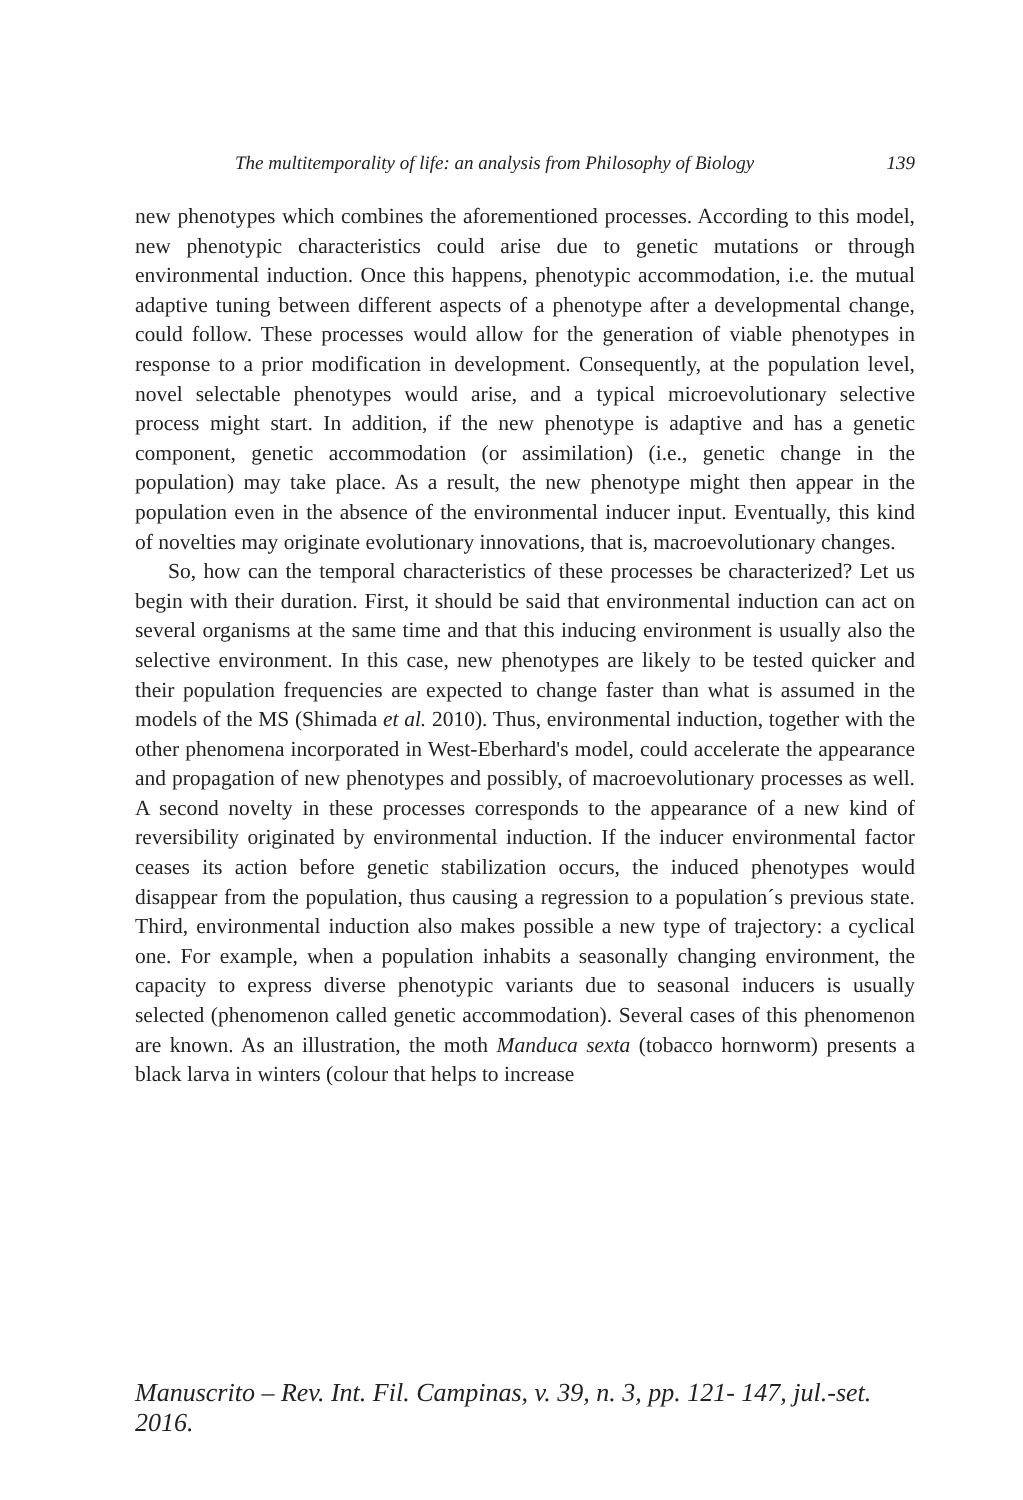The multitemporality of life: an analysis from Philosophy of Biology 139
new phenotypes which combines the aforementioned processes. According to this model, new phenotypic characteristics could arise due to genetic mutations or through environmental induction. Once this happens, phenotypic accommodation, i.e. the mutual adaptive tuning between different aspects of a phenotype after a developmental change, could follow. These processes would allow for the generation of viable phenotypes in response to a prior modification in development. Consequently, at the population level, novel selectable phenotypes would arise, and a typical microevolutionary selective process might start. In addition, if the new phenotype is adaptive and has a genetic component, genetic accommodation (or assimilation) (i.e., genetic change in the population) may take place. As a result, the new phenotype might then appear in the population even in the absence of the environmental inducer input. Eventually, this kind of novelties may originate evolutionary innovations, that is, macroevolutionary changes.
So, how can the temporal characteristics of these processes be characterized? Let us begin with their duration. First, it should be said that environmental induction can act on several organisms at the same time and that this inducing environment is usually also the selective environment. In this case, new phenotypes are likely to be tested quicker and their population frequencies are expected to change faster than what is assumed in the models of the MS (Shimada et al. 2010). Thus, environmental induction, together with the other phenomena incorporated in West-Eberhard's model, could accelerate the appearance and propagation of new phenotypes and possibly, of macroevolutionary processes as well. A second novelty in these processes corresponds to the appearance of a new kind of reversibility originated by environmental induction. If the inducer environmental factor ceases its action before genetic stabilization occurs, the induced phenotypes would disappear from the population, thus causing a regression to a population´s previous state. Third, environmental induction also makes possible a new type of trajectory: a cyclical one. For example, when a population inhabits a seasonally changing environment, the capacity to express diverse phenotypic variants due to seasonal inducers is usually selected (phenomenon called genetic accommodation). Several cases of this phenomenon are known. As an illustration, the moth Manduca sexta (tobacco hornworm) presents a black larva in winters (colour that helps to increase
Manuscrito – Rev. Int. Fil. Campinas, v. 39, n. 3, pp. 121- 147, jul.-set. 2016.